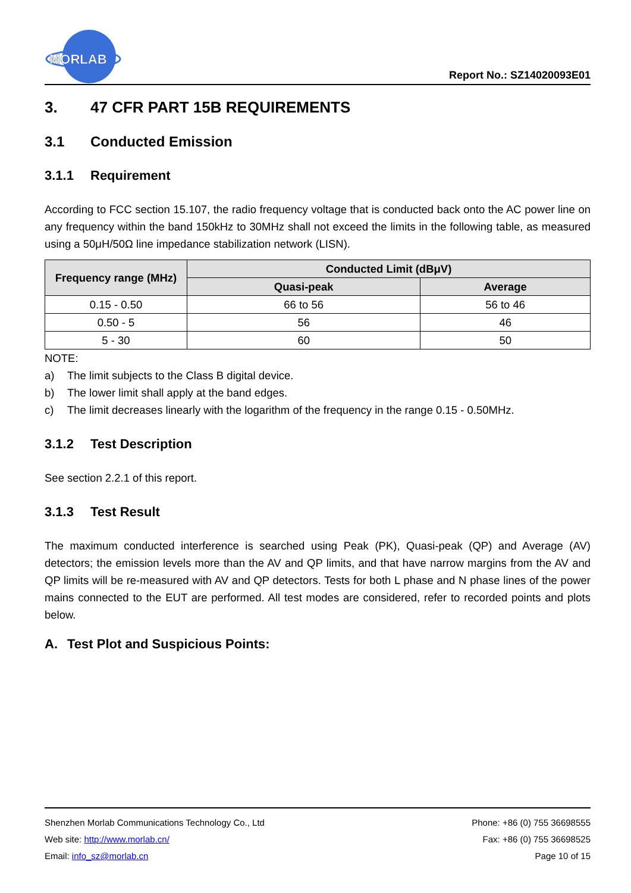MORLAB
Report No.: SZ14020093E01
3. 47 CFR PART 15B REQUIREMENTS
3.1 Conducted Emission
3.1.1 Requirement
According to FCC section 15.107, the radio frequency voltage that is conducted back onto the AC power line on any frequency within the band 150kHz to 30MHz shall not exceed the limits in the following table, as measured using a 50μH/50Ω line impedance stabilization network (LISN).
| Frequency range (MHz) | Conducted Limit (dBμV) | |
| --- | --- | --- |
| | Quasi-peak | Average |
| 0.15 - 0.50 | 66 to 56 | 56 to 46 |
| 0.50 - 5 | 56 | 46 |
| 5 - 30 | 60 | 50 |
NOTE:
a) The limit subjects to the Class B digital device.
b) The lower limit shall apply at the band edges.
c) The limit decreases linearly with the logarithm of the frequency in the range 0.15 - 0.50MHz.
3.1.2 Test Description
See section 2.2.1 of this report.
3.1.3 Test Result
The maximum conducted interference is searched using Peak (PK), Quasi-peak (QP) and Average (AV) detectors; the emission levels more than the AV and QP limits, and that have narrow margins from the AV and QP limits will be re-measured with AV and QP detectors. Tests for both L phase and N phase lines of the power mains connected to the EUT are performed. All test modes are considered, refer to recorded points and plots below.
A. Test Plot and Suspicious Points:
Shenzhen Morlab Communications Technology Co., Ltd
Web site: http://www.morlab.cn/
Email: info_sz@morlab.cn
Phone: +86 (0) 755 36698555
Fax: +86 (0) 755 36698525
Page 10 of 15